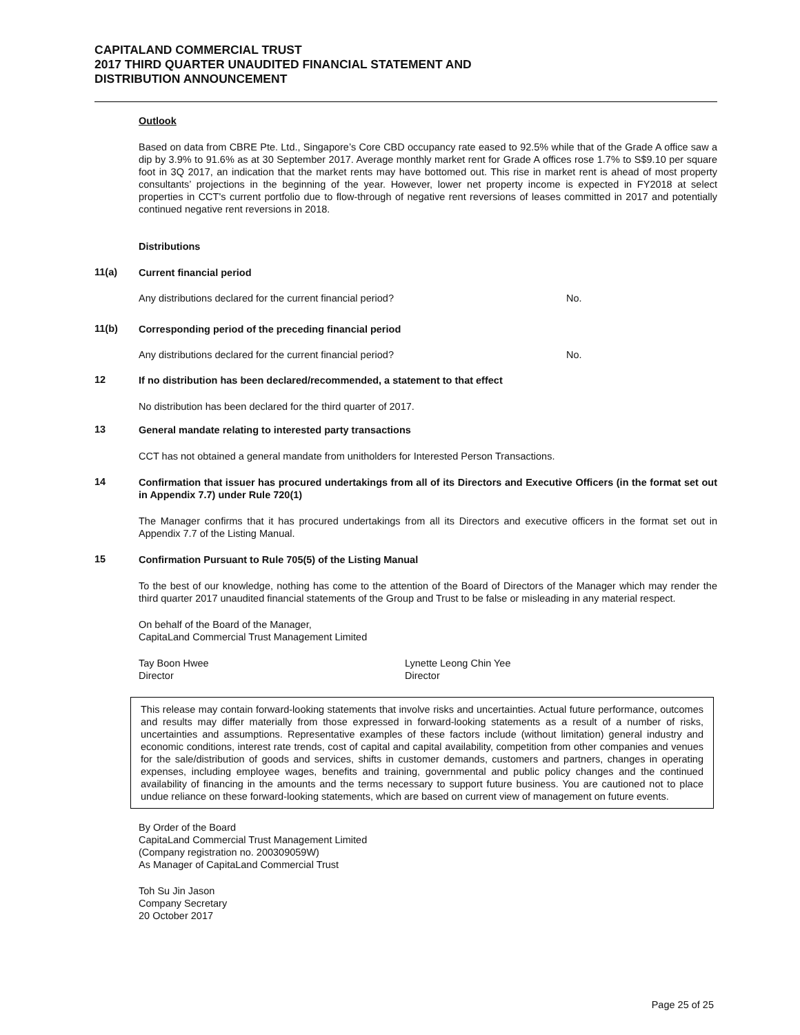CAPITALAND COMMERCIAL TRUST
2017 THIRD QUARTER UNAUDITED FINANCIAL STATEMENT AND
DISTRIBUTION ANNOUNCEMENT
Outlook
Based on data from CBRE Pte. Ltd., Singapore’s Core CBD occupancy rate eased to 92.5% while that of the Grade A office saw a dip by 3.9% to 91.6% as at 30 September 2017. Average monthly market rent for Grade A offices rose 1.7% to S$9.10 per square foot in 3Q 2017, an indication that the market rents may have bottomed out. This rise in market rent is ahead of most property consultants’ projections in the beginning of the year. However, lower net property income is expected in FY2018 at select properties in CCT's current portfolio due to flow-through of negative rent reversions of leases committed in 2017 and potentially continued negative rent reversions in 2018.
Distributions
11(a)
Current financial period
Any distributions declared for the current financial period? No.
11(b)
Corresponding period of the preceding financial period
Any distributions declared for the current financial period? No.
12
If no distribution has been declared/recommended, a statement to that effect
No distribution has been declared for the third quarter of 2017.
13
General mandate relating to interested party transactions
CCT has not obtained a general mandate from unitholders for Interested Person Transactions.
14
Confirmation that issuer has procured undertakings from all of its Directors and Executive Officers (in the format set out in Appendix 7.7) under Rule 720(1)
The Manager confirms that it has procured undertakings from all its Directors and executive officers in the format set out in Appendix 7.7 of the Listing Manual.
15
Confirmation Pursuant to Rule 705(5) of the Listing Manual
To the best of our knowledge, nothing has come to the attention of the Board of Directors of the Manager which may render the third quarter 2017 unaudited financial statements of the Group and Trust to be false or misleading in any material respect.
On behalf of the Board of the Manager,
CapitaLand Commercial Trust Management Limited
Tay Boon Hwee
Director
Lynette Leong Chin Yee
Director
This release may contain forward-looking statements that involve risks and uncertainties. Actual future performance, outcomes and results may differ materially from those expressed in forward-looking statements as a result of a number of risks, uncertainties and assumptions. Representative examples of these factors include (without limitation) general industry and economic conditions, interest rate trends, cost of capital and capital availability, competition from other companies and venues for the sale/distribution of goods and services, shifts in customer demands, customers and partners, changes in operating expenses, including employee wages, benefits and training, governmental and public policy changes and the continued availability of financing in the amounts and the terms necessary to support future business. You are cautioned not to place undue reliance on these forward-looking statements, which are based on current view of management on future events.
By Order of the Board
CapitaLand Commercial Trust Management Limited
(Company registration no. 200309059W)
As Manager of CapitaLand Commercial Trust
Toh Su Jin Jason
Company Secretary
20 October 2017
Page 25 of 25